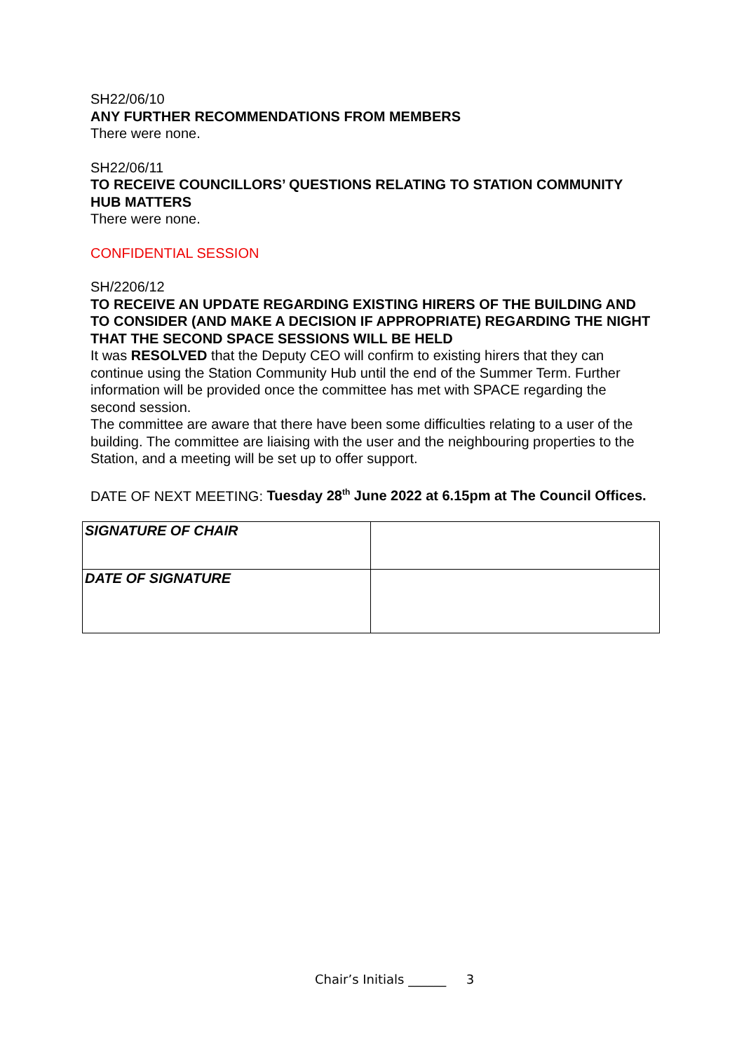SH22/06/10
ANY FURTHER RECOMMENDATIONS FROM MEMBERS
There were none.
SH22/06/11
TO RECEIVE COUNCILLORS’ QUESTIONS RELATING TO STATION COMMUNITY HUB MATTERS
There were none.
CONFIDENTIAL SESSION
SH/2206/12
TO RECEIVE AN UPDATE REGARDING EXISTING HIRERS OF THE BUILDING AND TO CONSIDER (AND MAKE A DECISION IF APPROPRIATE) REGARDING THE NIGHT THAT THE SECOND SPACE SESSIONS WILL BE HELD
It was RESOLVED that the Deputy CEO will confirm to existing hirers that they can continue using the Station Community Hub until the end of the Summer Term. Further information will be provided once the committee has met with SPACE regarding the second session.
The committee are aware that there have been some difficulties relating to a user of the building. The committee are liaising with the user and the neighbouring properties to the Station, and a meeting will be set up to offer support.
DATE OF NEXT MEETING: Tuesday 28<sup>th</sup> June 2022 at 6.15pm at The Council Offices.
| SIGNATURE OF CHAIR | |
| DATE OF SIGNATURE | |
Chair’s Initials ______ 3